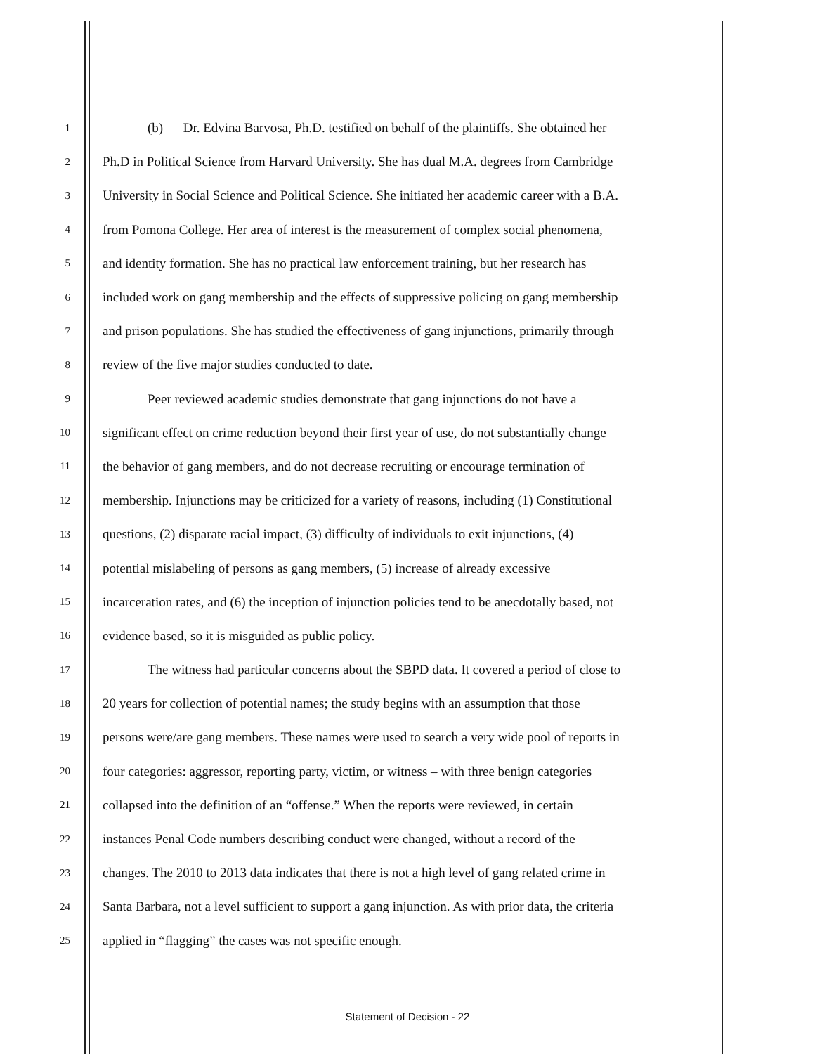1 (b) Dr. Edvina Barvosa, Ph.D. testified on behalf of the plaintiffs. She obtained her
2 Ph.D in Political Science from Harvard University. She has dual M.A. degrees from Cambridge
3 University in Social Science and Political Science. She initiated her academic career with a B.A.
4 from Pomona College. Her area of interest is the measurement of complex social phenomena,
5 and identity formation. She has no practical law enforcement training, but her research has
6 included work on gang membership and the effects of suppressive policing on gang membership
7 and prison populations. She has studied the effectiveness of gang injunctions, primarily through
8 review of the five major studies conducted to date.
9 Peer reviewed academic studies demonstrate that gang injunctions do not have a
10 significant effect on crime reduction beyond their first year of use, do not substantially change
11 the behavior of gang members, and do not decrease recruiting or encourage termination of
12 membership. Injunctions may be criticized for a variety of reasons, including (1) Constitutional
13 questions, (2) disparate racial impact, (3) difficulty of individuals to exit injunctions, (4)
14 potential mislabeling of persons as gang members, (5) increase of already excessive
15 incarceration rates, and (6) the inception of injunction policies tend to be anecdotally based, not
16 evidence based, so it is misguided as public policy.
17 The witness had particular concerns about the SBPD data. It covered a period of close to
18 20 years for collection of potential names; the study begins with an assumption that those
19 persons were/are gang members. These names were used to search a very wide pool of reports in
20 four categories: aggressor, reporting party, victim, or witness – with three benign categories
21 collapsed into the definition of an “offense.” When the reports were reviewed, in certain
22 instances Penal Code numbers describing conduct were changed, without a record of the
23 changes. The 2010 to 2013 data indicates that there is not a high level of gang related crime in
24 Santa Barbara, not a level sufficient to support a gang injunction. As with prior data, the criteria
25 applied in “flagging” the cases was not specific enough.
Statement of Decision - 22